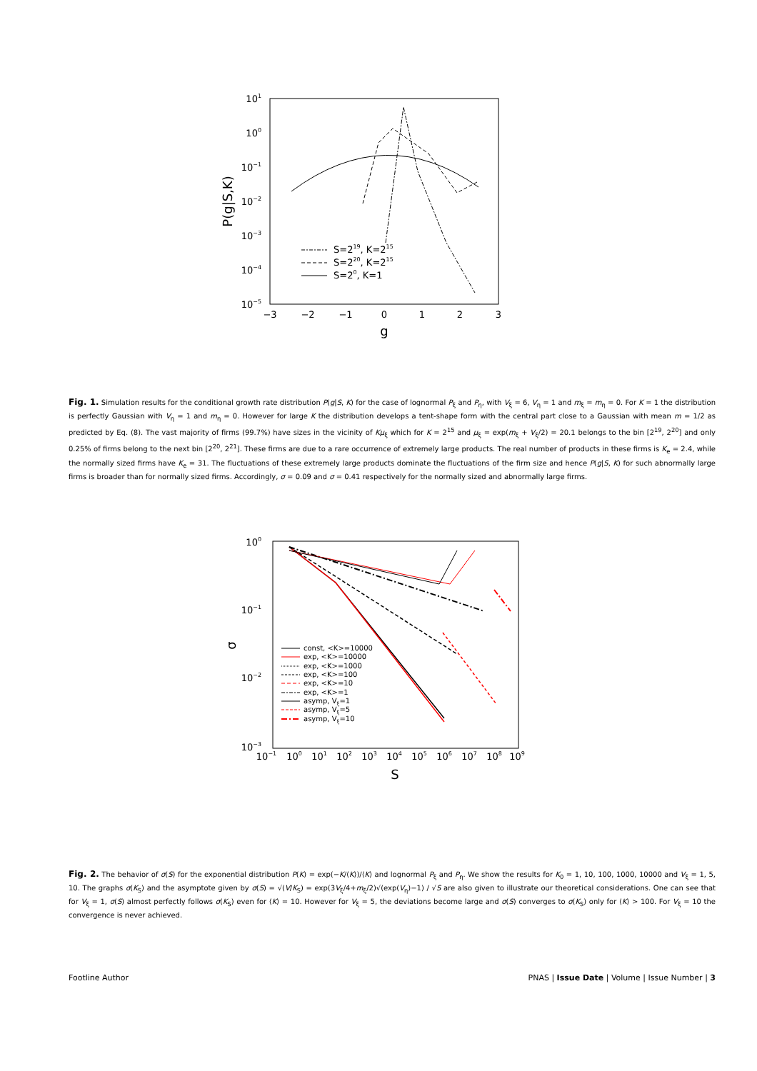101
100
10−1
10−2
10−3
10−4
10−5
−3
−2
−1
0
1
2
3
g
P(g|S,K)
S=219, K=215
S=220, K=215
S=20, K=1
Fig. 1. Simulation results for the conditional growth rate distribution P(g|S, K) for the case of lognormal P<sub>ξ</sub> and P<sub>η</sub>, with V<sub>ξ</sub> = 6, V<sub>η</sub> = 1 and m<sub>ξ</sub> = m<sub>η</sub> = 0. For K = 1 the distribution is perfectly Gaussian with V<sub>η</sub> = 1 and m<sub>η</sub> = 0. However for large K the distribution develops a tent-shape form with the central part close to a Gaussian with mean m = 1/2 as predicted by Eq. (8). The vast majority of firms (99.7%) have sizes in the vicinity of Kμ<sub>ξ</sub> which for K = 2<sup>15</sup> and μ<sub>ξ</sub> = exp(m<sub>ξ</sub> + V<sub>ξ</sub>/2) = 20.1 belongs to the bin [2<sup>19</sup>, 2<sup>20</sup>] and only 0.25% of firms belong to the next bin [2<sup>20</sup>, 2<sup>21</sup>]. These firms are due to a rare occurrence of extremely large products. The real number of products in these firms is K<sub>e</sub> = 2.4, while the normally sized firms have K<sub>e</sub> = 31. The fluctuations of these extremely large products dominate the fluctuations of the firm size and hence P(g|S, K) for such abnormally large firms is broader than for normally sized firms. Accordingly, σ = 0.09 and σ = 0.41 respectively for the normally sized and abnormally large firms.
100
10−1
10−2
10−3
10−1
100
101
102
103
104
105
106
107
108
109
S
σ
const, <K>=10000
exp, <K>=10000
exp, <K>=1000
exp, <K>=100
exp, <K>=10
exp, <K>=1
asymp, Vξ=1
asymp, Vξ=5
asymp, Vξ=10
Fig. 2. The behavior of σ(S) for the exponential distribution P(K) = exp(−K/⟨K⟩)/⟨K⟩ and lognormal P<sub>ξ</sub> and P<sub>η</sub>. We show the results for K<sub>0</sub> = 1, 10, 100, 1000, 10000 and V<sub>ξ</sub> = 1, 5, 10. The graphs σ(K<sub>S</sub>) and the asymptote given by σ(S) = √(V/K<sub>S</sub>) = exp(3V<sub>ξ</sub>/4+m<sub>ξ</sub>/2)√(exp(V<sub>η</sub>)−1) / √S are also given to illustrate our theoretical considerations. One can see that for V<sub>ξ</sub> = 1, σ(S) almost perfectly follows σ(K<sub>S</sub>) even for ⟨K⟩ = 10. However for V<sub>ξ</sub> = 5, the deviations become large and σ(S) converges to σ(K<sub>S</sub>) only for ⟨K⟩ > 100. For V<sub>ξ</sub> = 10 the convergence is never achieved.
Footline Author PNAS | Issue Date | Volume | Issue Number | 3